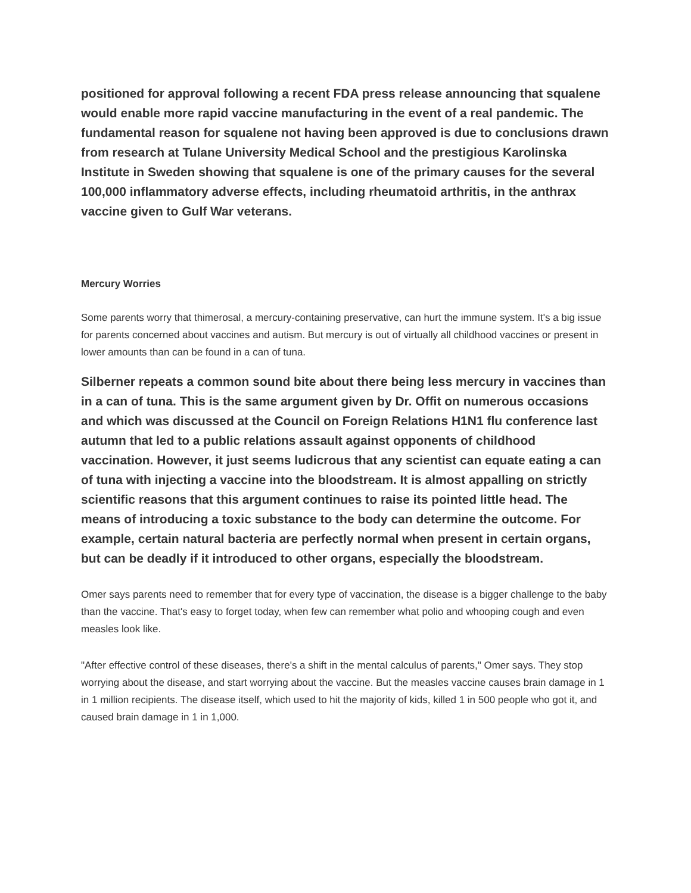positioned for approval following a recent FDA press release announcing that squalene would enable more rapid vaccine manufacturing in the event of a real pandemic. The fundamental reason for squalene not having been approved is due to conclusions drawn from research at Tulane University Medical School and the prestigious Karolinska Institute in Sweden showing that squalene is one of the primary causes for the several 100,000 inflammatory adverse effects, including rheumatoid arthritis, in the anthrax vaccine given to Gulf War veterans.
Mercury Worries
Some parents worry that thimerosal, a mercury-containing preservative, can hurt the immune system. It's a big issue for parents concerned about vaccines and autism. But mercury is out of virtually all childhood vaccines or present in lower amounts than can be found in a can of tuna.
Silberner repeats a common sound bite about there being less mercury in vaccines than in a can of tuna. This is the same argument given by Dr. Offit on numerous occasions and which was discussed at the Council on Foreign Relations H1N1 flu conference last autumn that led to a public relations assault against opponents of childhood vaccination. However, it just seems ludicrous that any scientist can equate eating a can of tuna with injecting a vaccine into the bloodstream. It is almost appalling on strictly scientific reasons that this argument continues to raise its pointed little head. The means of introducing a toxic substance to the body can determine the outcome. For example, certain natural bacteria are perfectly normal when present in certain organs, but can be deadly if it introduced to other organs, especially the bloodstream.
Omer says parents need to remember that for every type of vaccination, the disease is a bigger challenge to the baby than the vaccine. That's easy to forget today, when few can remember what polio and whooping cough and even measles look like.
"After effective control of these diseases, there's a shift in the mental calculus of parents," Omer says. They stop worrying about the disease, and start worrying about the vaccine. But the measles vaccine causes brain damage in 1 in 1 million recipients. The disease itself, which used to hit the majority of kids, killed 1 in 500 people who got it, and caused brain damage in 1 in 1,000.